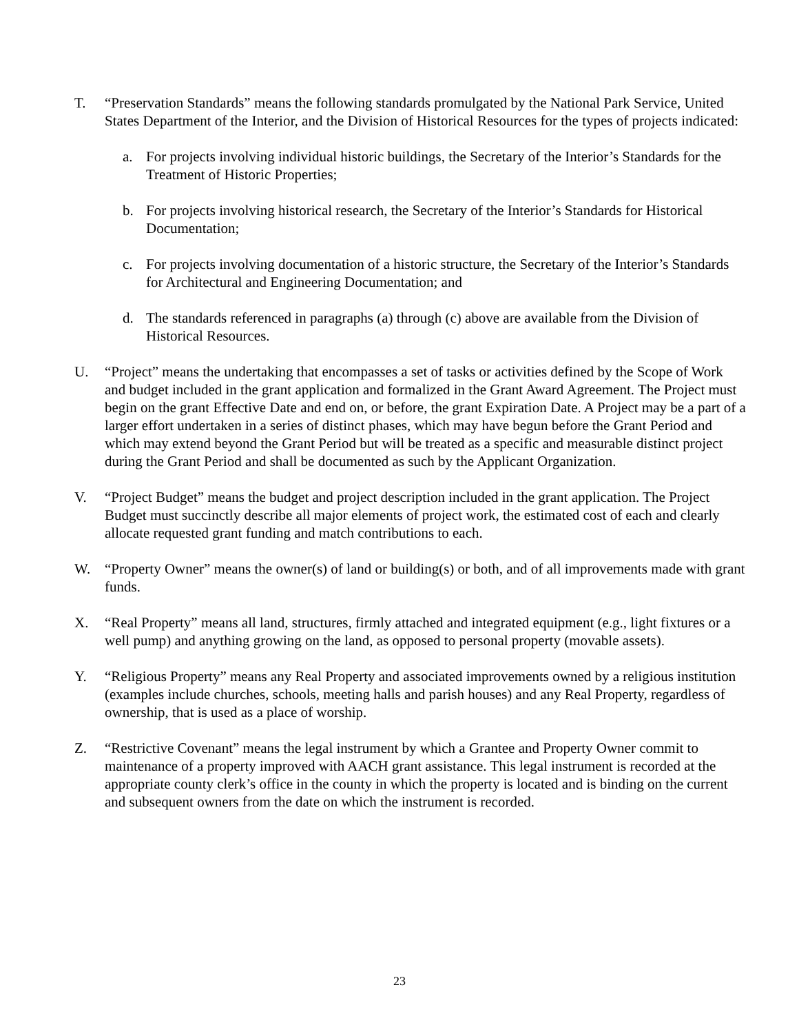T. “Preservation Standards” means the following standards promulgated by the National Park Service, United States Department of the Interior, and the Division of Historical Resources for the types of projects indicated:
a. For projects involving individual historic buildings, the Secretary of the Interior’s Standards for the Treatment of Historic Properties;
b. For projects involving historical research, the Secretary of the Interior’s Standards for Historical Documentation;
c. For projects involving documentation of a historic structure, the Secretary of the Interior’s Standards for Architectural and Engineering Documentation; and
d. The standards referenced in paragraphs (a) through (c) above are available from the Division of Historical Resources.
U. “Project” means the undertaking that encompasses a set of tasks or activities defined by the Scope of Work and budget included in the grant application and formalized in the Grant Award Agreement. The Project must begin on the grant Effective Date and end on, or before, the grant Expiration Date. A Project may be a part of a larger effort undertaken in a series of distinct phases, which may have begun before the Grant Period and which may extend beyond the Grant Period but will be treated as a specific and measurable distinct project during the Grant Period and shall be documented as such by the Applicant Organization.
V. “Project Budget” means the budget and project description included in the grant application. The Project Budget must succinctly describe all major elements of project work, the estimated cost of each and clearly allocate requested grant funding and match contributions to each.
W. “Property Owner” means the owner(s) of land or building(s) or both, and of all improvements made with grant funds.
X. “Real Property” means all land, structures, firmly attached and integrated equipment (e.g., light fixtures or a well pump) and anything growing on the land, as opposed to personal property (movable assets).
Y. “Religious Property” means any Real Property and associated improvements owned by a religious institution (examples include churches, schools, meeting halls and parish houses) and any Real Property, regardless of ownership, that is used as a place of worship.
Z. “Restrictive Covenant” means the legal instrument by which a Grantee and Property Owner commit to maintenance of a property improved with AACH grant assistance. This legal instrument is recorded at the appropriate county clerk’s office in the county in which the property is located and is binding on the current and subsequent owners from the date on which the instrument is recorded.
23